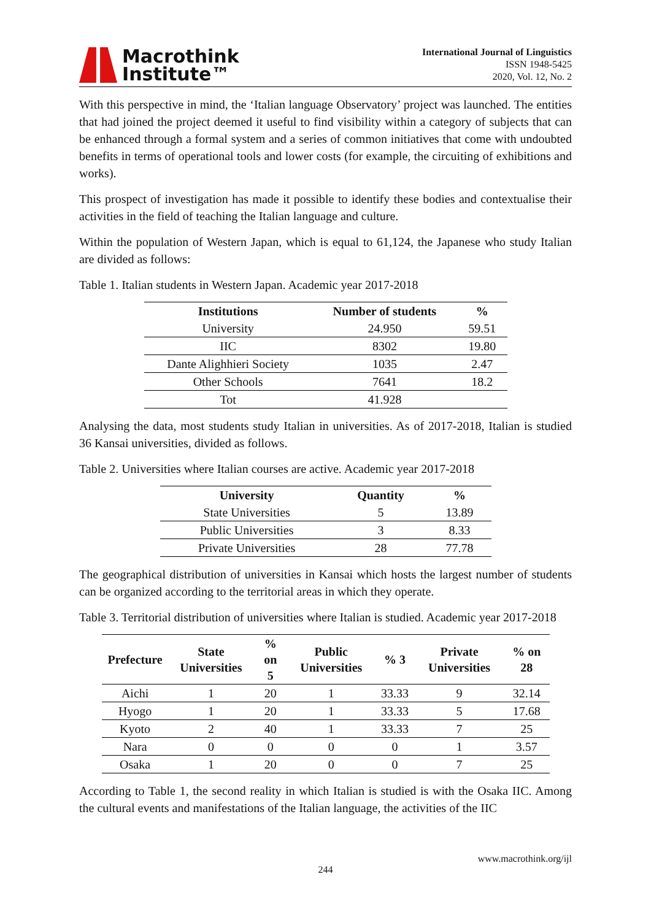Macrothink
Institute™
International Journal of Linguistics
ISSN 1948-5425
2020, Vol. 12, No. 2
With this perspective in mind, the ‘Italian language Observatory’ project was launched. The entities that had joined the project deemed it useful to find visibility within a category of subjects that can be enhanced through a formal system and a series of common initiatives that come with undoubted benefits in terms of operational tools and lower costs (for example, the circuiting of exhibitions and works).
This prospect of investigation has made it possible to identify these bodies and contextualise their activities in the field of teaching the Italian language and culture.
Within the population of Western Japan, which is equal to 61,124, the Japanese who study Italian are divided as follows:
Table 1. Italian students in Western Japan. Academic year 2017-2018
| Institutions | Number of students | % |
| --- | --- | --- |
| University | 24.950 | 59.51 |
| IIC | 8302 | 19.80 |
| Dante Alighhieri Society | 1035 | 2.47 |
| Other Schools | 7641 | 18.2 |
| Tot | 41.928 | |
Analysing the data, most students study Italian in universities. As of 2017-2018, Italian is studied 36 Kansai universities, divided as follows.
Table 2. Universities where Italian courses are active. Academic year 2017-2018
| University | Quantity | % |
| --- | --- | --- |
| State Universities | 5 | 13.89 |
| Public Universities | 3 | 8.33 |
| Private Universities | 28 | 77.78 |
The geographical distribution of universities in Kansai which hosts the largest number of students can be organized according to the territorial areas in which they operate.
Table 3. Territorial distribution of universities where Italian is studied. Academic year 2017-2018
| Prefecture | State Universities | % on 5 | Public Universities | % 3 | Private Universities | % on 28 |
| --- | --- | --- | --- | --- | --- | --- |
| Aichi | 1 | 20 | 1 | 33.33 | 9 | 32.14 |
| Hyogo | 1 | 20 | 1 | 33.33 | 5 | 17.68 |
| Kyoto | 2 | 40 | 1 | 33.33 | 7 | 25 |
| Nara | 0 | 0 | 0 | 0 | 1 | 3.57 |
| Osaka | 1 | 20 | 0 | 0 | 7 | 25 |
According to Table 1, the second reality in which Italian is studied is with the Osaka IIC. Among the cultural events and manifestations of the Italian language, the activities of the IIC
www.macrothink.org/ijl
244